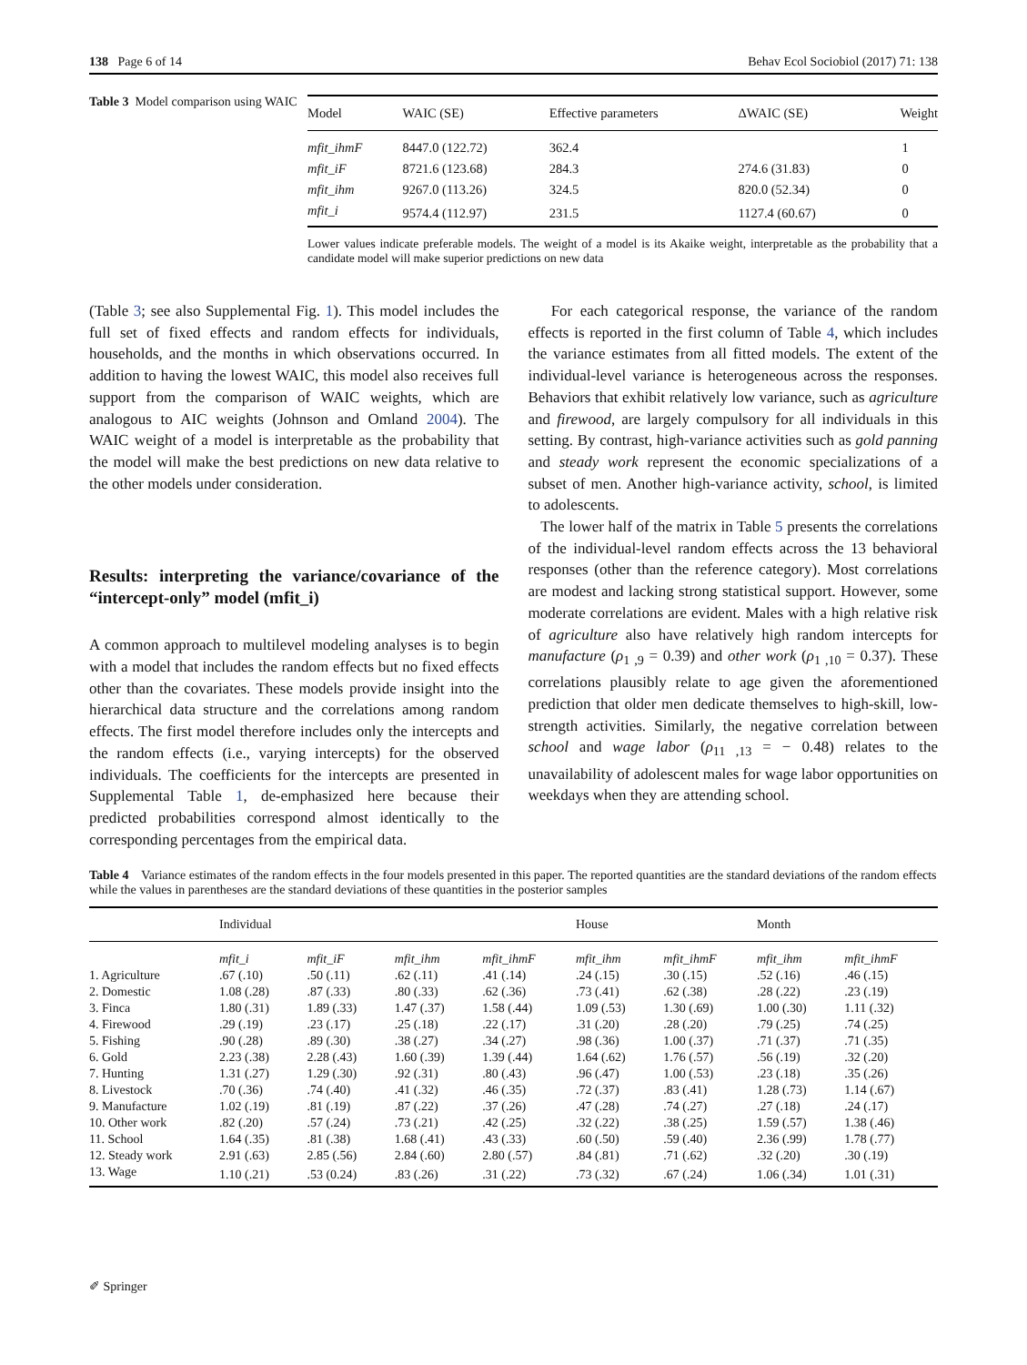138 Page 6 of 14 Behav Ecol Sociobiol (2017) 71: 138
Table 3 Model comparison using WAIC
| Model | WAIC (SE) | Effective parameters | ΔWAIC (SE) | Weight |
| --- | --- | --- | --- | --- |
| mfit_ihmF | 8447.0 (122.72) | 362.4 | | 1 |
| mfit_iF | 8721.6 (123.68) | 284.3 | 274.6 (31.83) | 0 |
| mfit_ihm | 9267.0 (113.26) | 324.5 | 820.0 (52.34) | 0 |
| mfit_i | 9574.4 (112.97) | 231.5 | 1127.4 (60.67) | 0 |
Lower values indicate preferable models. The weight of a model is its Akaike weight, interpretable as the probability that a candidate model will make superior predictions on new data
(Table 3; see also Supplemental Fig. 1). This model includes the full set of fixed effects and random effects for individuals, households, and the months in which observations occurred. In addition to having the lowest WAIC, this model also receives full support from the comparison of WAIC weights, which are analogous to AIC weights (Johnson and Omland 2004). The WAIC weight of a model is interpretable as the probability that the model will make the best predictions on new data relative to the other models under consideration.
Results: interpreting the variance/covariance of the “intercept-only” model (mfit_i)
A common approach to multilevel modeling analyses is to begin with a model that includes the random effects but no fixed effects other than the covariates. These models provide insight into the hierarchical data structure and the correlations among random effects. The first model therefore includes only the intercepts and the random effects (i.e., varying intercepts) for the observed individuals. The coefficients for the intercepts are presented in Supplemental Table 1, de-emphasized here because their predicted probabilities correspond almost identically to the corresponding percentages from the empirical data.
For each categorical response, the variance of the random effects is reported in the first column of Table 4, which includes the variance estimates from all fitted models. The extent of the individual-level variance is heterogeneous across the responses. Behaviors that exhibit relatively low variance, such as agriculture and firewood, are largely compulsory for all individuals in this setting. By contrast, high-variance activities such as gold panning and steady work represent the economic specializations of a subset of men. Another high-variance activity, school, is limited to adolescents.
The lower half of the matrix in Table 5 presents the correlations of the individual-level random effects across the 13 behavioral responses (other than the reference category). Most correlations are modest and lacking strong statistical support. However, some moderate correlations are evident. Males with a high relative risk of agriculture also have relatively high random intercepts for manufacture (ρ<sub>1 ,9</sub> = 0.39) and other work (ρ<sub>1 ,10</sub> = 0.37). These correlations plausibly relate to age given the aforementioned prediction that older men dedicate themselves to high-skill, low-strength activities. Similarly, the negative correlation between school and wage labor (ρ<sub>11 ,13</sub> = − 0.48) relates to the unavailability of adolescent males for wage labor opportunities on weekdays when they are attending school.
Table 4 Variance estimates of the random effects in the four models presented in this paper. The reported quantities are the standard deviations of the random effects while the values in parentheses are the standard deviations of these quantities in the posterior samples
| | Individual | | | | House | | Month | |
| --- | --- | --- | --- | --- | --- | --- | --- | --- |
| | mfit_i | mfit_iF | mfit_ihm | mfit_ihmF | mfit_ihm | mfit_ihmF | mfit_ihm | mfit_ihmF |
| 1. Agriculture | .67 (.10) | .50 (.11) | .62 (.11) | .41 (.14) | .24 (.15) | .30 (.15) | .52 (.16) | .46 (.15) |
| 2. Domestic | 1.08 (.28) | .87 (.33) | .80 (.33) | .62 (.36) | .73 (.41) | .62 (.38) | .28 (.22) | .23 (.19) |
| 3. Finca | 1.80 (.31) | 1.89 (.33) | 1.47 (.37) | 1.58 (.44) | 1.09 (.53) | 1.30 (.69) | 1.00 (.30) | 1.11 (.32) |
| 4. Firewood | .29 (.19) | .23 (.17) | .25 (.18) | .22 (.17) | .31 (.20) | .28 (.20) | .79 (.25) | .74 (.25) |
| 5. Fishing | .90 (.28) | .89 (.30) | .38 (.27) | .34 (.27) | .98 (.36) | 1.00 (.37) | .71 (.37) | .71 (.35) |
| 6. Gold | 2.23 (.38) | 2.28 (.43) | 1.60 (.39) | 1.39 (.44) | 1.64 (.62) | 1.76 (.57) | .56 (.19) | .32 (.20) |
| 7. Hunting | 1.31 (.27) | 1.29 (.30) | .92 (.31) | .80 (.43) | .96 (.47) | 1.00 (.53) | .23 (.18) | .35 (.26) |
| 8. Livestock | .70 (.36) | .74 (.40) | .41 (.32) | .46 (.35) | .72 (.37) | .83 (.41) | 1.28 (.73) | 1.14 (.67) |
| 9. Manufacture | 1.02 (.19) | .81 (.19) | .87 (.22) | .37 (.26) | .47 (.28) | .74 (.27) | .27 (.18) | .24 (.17) |
| 10. Other work | .82 (.20) | .57 (.24) | .73 (.21) | .42 (.25) | .32 (.22) | .38 (.25) | 1.59 (.57) | 1.38 (.46) |
| 11. School | 1.64 (.35) | .81 (.38) | 1.68 (.41) | .43 (.33) | .60 (.50) | .59 (.40) | 2.36 (.99) | 1.78 (.77) |
| 12. Steady work | 2.91 (.63) | 2.85 (.56) | 2.84 (.60) | 2.80 (.57) | .84 (.81) | .71 (.62) | .32 (.20) | .30 (.19) |
| 13. Wage | 1.10 (.21) | .53 (0.24) | .83 (.26) | .31 (.22) | .73 (.32) | .67 (.24) | 1.06 (.34) | 1.01 (.31) |
✐ Springer